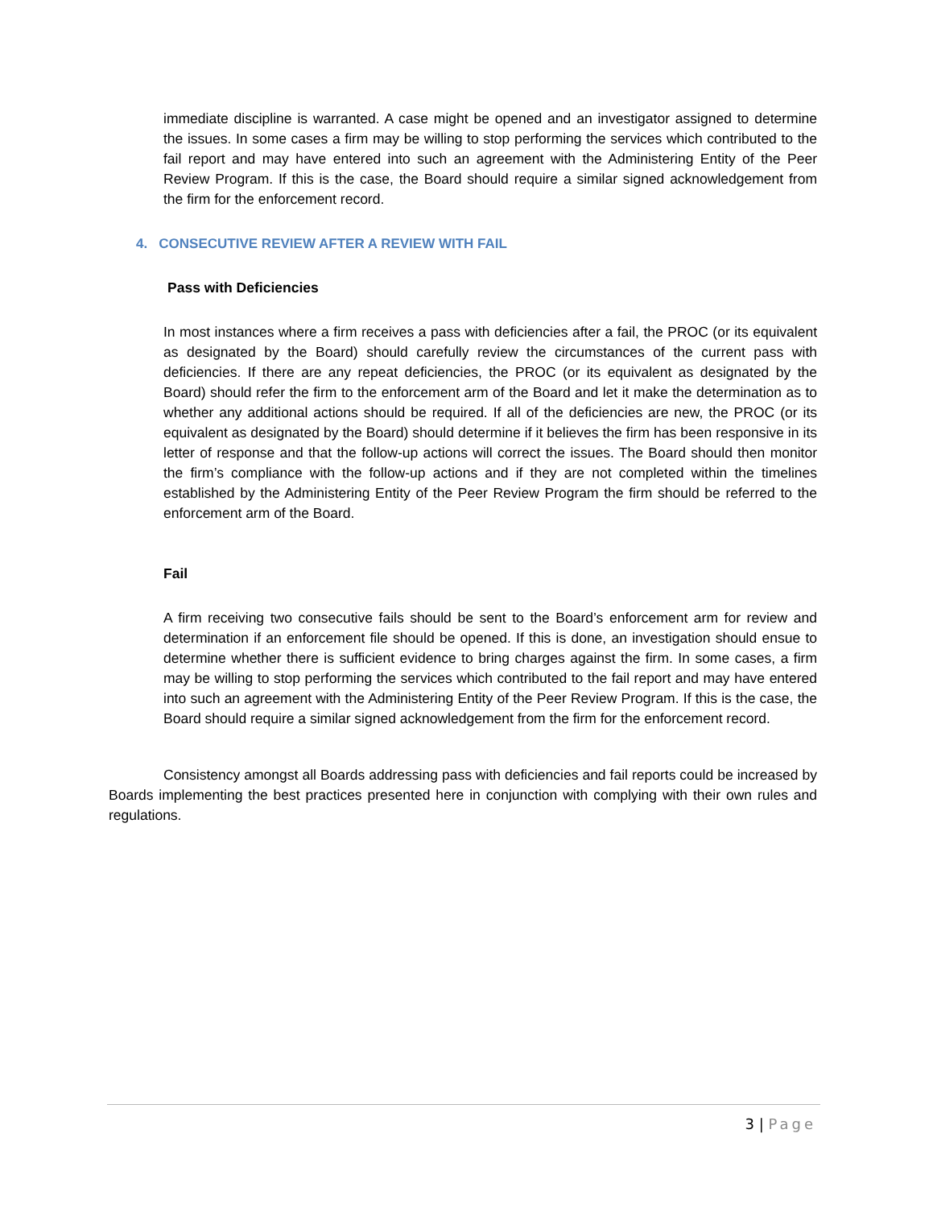immediate discipline is warranted. A case might be opened and an investigator assigned to determine the issues. In some cases a firm may be willing to stop performing the services which contributed to the fail report and may have entered into such an agreement with the Administering Entity of the Peer Review Program. If this is the case, the Board should require a similar signed acknowledgement from the firm for the enforcement record.
4. CONSECUTIVE REVIEW AFTER A REVIEW WITH FAIL
Pass with Deficiencies
In most instances where a firm receives a pass with deficiencies after a fail, the PROC (or its equivalent as designated by the Board) should carefully review the circumstances of the current pass with deficiencies. If there are any repeat deficiencies, the PROC (or its equivalent as designated by the Board) should refer the firm to the enforcement arm of the Board and let it make the determination as to whether any additional actions should be required. If all of the deficiencies are new, the PROC (or its equivalent as designated by the Board) should determine if it believes the firm has been responsive in its letter of response and that the follow-up actions will correct the issues. The Board should then monitor the firm’s compliance with the follow-up actions and if they are not completed within the timelines established by the Administering Entity of the Peer Review Program the firm should be referred to the enforcement arm of the Board.
Fail
A firm receiving two consecutive fails should be sent to the Board’s enforcement arm for review and determination if an enforcement file should be opened. If this is done, an investigation should ensue to determine whether there is sufficient evidence to bring charges against the firm. In some cases, a firm may be willing to stop performing the services which contributed to the fail report and may have entered into such an agreement with the Administering Entity of the Peer Review Program. If this is the case, the Board should require a similar signed acknowledgement from the firm for the enforcement record.
Consistency amongst all Boards addressing pass with deficiencies and fail reports could be increased by Boards implementing the best practices presented here in conjunction with complying with their own rules and regulations.
3 | Page